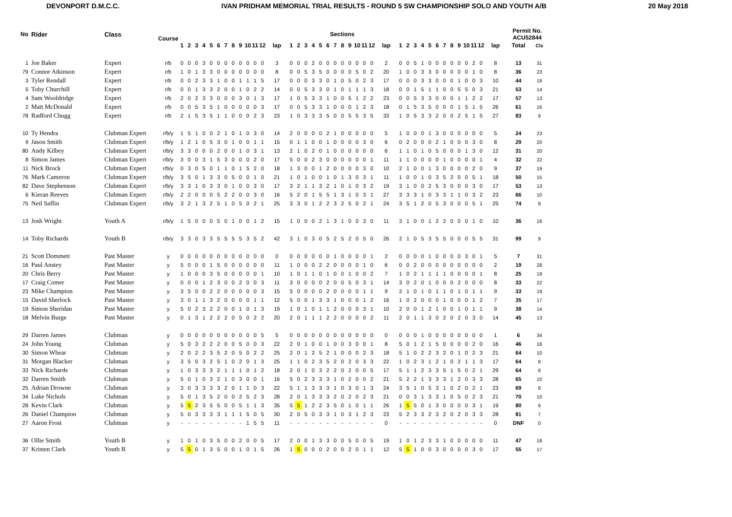DEVONPORT D.M.C.C. IVAN PRIDHAM MEMORIAL TRIAL RESULTS - ROUND 5 SW CHAMPIONSHIP SOLO AND YOUTH A/B 20 May 2018
| No | Rider | Class | Course | Sections | | | | | | | | | | | | | | | | | | | | | | | | | | | | | | | | | | | | | | | Permit No. ACU52844 | |
| --- | --- | --- | --- | --- | --- | --- | --- | --- | --- | --- | --- | --- | --- | --- | --- | --- | --- | --- | --- | --- | --- | --- | --- | --- | --- | --- | --- | --- | --- | --- | --- | --- | --- | --- | --- | --- | --- | --- | --- | --- | --- | --- | --- | --- |
| | | | | 1 | 2 | 3 | 4 | 5 | 6 | 7 | 8 | 9 | 10 | 11 | 12 | lap | 1 | 2 | 3 | 4 | 5 | 6 | 7 | 8 | 9 | 10 | 11 | 12 | lap | 1 | 2 | 3 | 4 | 5 | 6 | 7 | 8 | 9 | 10 | 11 | 12 | lap | Total | Cls |
| 1 | Joe Baker | Expert | r/b | 0 | 0 | 0 | 3 | 0 | 0 | 0 | 0 | 0 | 0 | 0 | 0 | 3 | 0 | 0 | 0 | 2 | 0 | 0 | 0 | 0 | 0 | 0 | 0 | 0 | 2 | 0 | 0 | 5 | 1 | 0 | 0 | 0 | 0 | 0 | 0 | 2 | 0 | 8 | 13 | 31 |
| 79 | Connor Atkinson | Expert | r/b | 1 | 0 | 1 | 3 | 3 | 0 | 0 | 0 | 0 | 0 | 0 | 0 | 8 | 0 | 0 | 5 | 3 | 5 | 0 | 0 | 0 | 0 | 5 | 0 | 2 | 20 | 1 | 0 | 0 | 3 | 3 | 0 | 0 | 0 | 0 | 0 | 1 | 0 | 8 | 36 | 23 |
| 3 | Tyler Rendall | Expert | r/b | 0 | 0 | 2 | 3 | 3 | 1 | 0 | 0 | 1 | 1 | 1 | 5 | 17 | 0 | 0 | 0 | 3 | 3 | 0 | 1 | 0 | 5 | 0 | 2 | 3 | 17 | 0 | 0 | 0 | 3 | 3 | 0 | 0 | 0 | 1 | 0 | 0 | 3 | 10 | 44 | 18 |
| 5 | Toby Churchill | Expert | r/b | 0 | 0 | 1 | 3 | 3 | 2 | 0 | 0 | 1 | 0 | 2 | 2 | 14 | 0 | 0 | 5 | 3 | 3 | 0 | 1 | 0 | 1 | 1 | 1 | 3 | 18 | 0 | 0 | 1 | 5 | 1 | 1 | 0 | 0 | 5 | 5 | 0 | 3 | 21 | 53 | 14 |
| 4 | Sam Wooldridge | Expert | r/b | 2 | 0 | 2 | 3 | 3 | 0 | 0 | 0 | 3 | 0 | 1 | 3 | 17 | 1 | 0 | 5 | 3 | 3 | 1 | 0 | 0 | 5 | 1 | 2 | 2 | 23 | 0 | 0 | 5 | 3 | 3 | 0 | 0 | 0 | 1 | 1 | 2 | 2 | 17 | 57 | 13 |
| 2 | Matt McDonald | Expert | r/b | 0 | 0 | 5 | 3 | 5 | 1 | 0 | 0 | 0 | 0 | 0 | 3 | 17 | 0 | 0 | 5 | 3 | 3 | 1 | 0 | 0 | 0 | 1 | 2 | 3 | 18 | 0 | 1 | 5 | 3 | 5 | 0 | 0 | 0 | 1 | 5 | 1 | 5 | 26 | 61 | 16 |
| 78 | Radford Chugg | Expert | r/b | 2 | 1 | 5 | 3 | 5 | 1 | 1 | 0 | 0 | 0 | 2 | 3 | 23 | 1 | 0 | 3 | 3 | 3 | 5 | 0 | 0 | 5 | 5 | 3 | 5 | 33 | 1 | 0 | 5 | 3 | 3 | 2 | 0 | 0 | 2 | 5 | 1 | 5 | 27 | 83 | 9 |
| 10 | Ty Hendra | Clubman Expert | r/b/y | 1 | 5 | 1 | 0 | 0 | 2 | 1 | 0 | 1 | 0 | 3 | 0 | 14 | 2 | 0 | 0 | 0 | 0 | 2 | 1 | 0 | 0 | 0 | 0 | 0 | 5 | 1 | 0 | 0 | 0 | 1 | 3 | 0 | 0 | 0 | 0 | 0 | 0 | 5 | 24 | 23 |
| 9 | Jason Smith | Clubman Expert | r/b/y | 1 | 2 | 1 | 0 | 5 | 3 | 0 | 1 | 0 | 0 | 1 | 1 | 15 | 0 | 1 | 1 | 0 | 0 | 1 | 0 | 0 | 0 | 0 | 3 | 0 | 6 | 0 | 2 | 0 | 0 | 0 | 2 | 1 | 0 | 0 | 0 | 3 | 0 | 8 | 29 | 20 |
| 80 | Andy Kilbey | Clubman Expert | r/b/y | 3 | 3 | 0 | 0 | 0 | 2 | 0 | 0 | 1 | 0 | 3 | 1 | 13 | 2 | 1 | 0 | 2 | 0 | 1 | 0 | 0 | 0 | 0 | 0 | 0 | 6 | 1 | 1 | 0 | 1 | 0 | 5 | 0 | 0 | 0 | 1 | 3 | 0 | 12 | 31 | 20 |
| 8 | Simon James | Clubman Expert | r/b/y | 3 | 0 | 0 | 3 | 1 | 5 | 3 | 0 | 0 | 0 | 2 | 0 | 17 | 5 | 0 | 0 | 2 | 3 | 0 | 0 | 0 | 0 | 0 | 0 | 1 | 11 | 1 | 1 | 0 | 0 | 0 | 0 | 1 | 0 | 0 | 0 | 0 | 1 | 4 | 32 | 22 |
| 11 | Nick Brock | Clubman Expert | r/b/y | 0 | 3 | 0 | 5 | 0 | 1 | 1 | 0 | 1 | 5 | 2 | 0 | 18 | 1 | 3 | 0 | 0 | 1 | 2 | 0 | 0 | 0 | 0 | 3 | 0 | 10 | 2 | 1 | 0 | 0 | 1 | 3 | 0 | 0 | 0 | 0 | 2 | 0 | 9 | 37 | 19 |
| 76 | Mark Cameron | Clubman Expert | r/b/y | 3 | 5 | 0 | 1 | 3 | 3 | 0 | 5 | 0 | 0 | 1 | 0 | 21 | 1 | 0 | 1 | 0 | 0 | 1 | 0 | 1 | 3 | 0 | 3 | 1 | 11 | 1 | 0 | 0 | 1 | 0 | 3 | 5 | 2 | 0 | 0 | 5 | 1 | 18 | 50 | 15 |
| 82 | Dave Stephenson | Clubman Expert | r/b/y | 3 | 3 | 1 | 0 | 3 | 3 | 0 | 1 | 0 | 0 | 3 | 0 | 17 | 3 | 2 | 1 | 1 | 3 | 2 | 1 | 0 | 1 | 0 | 3 | 2 | 19 | 3 | 1 | 0 | 0 | 2 | 5 | 3 | 0 | 0 | 0 | 3 | 0 | 17 | 53 | 13 |
| 6 | Kieran Reeves | Clubman Expert | r/b/y | 2 | 2 | 0 | 0 | 0 | 5 | 2 | 2 | 0 | 0 | 3 | 0 | 16 | 5 | 2 | 0 | 1 | 5 | 5 | 1 | 3 | 1 | 0 | 3 | 1 | 27 | 3 | 3 | 3 | 1 | 0 | 3 | 3 | 1 | 1 | 0 | 3 | 2 | 23 | 66 | 10 |
| 75 | Neil Saffin | Clubman Expert | r/b/y | 3 | 2 | 1 | 3 | 2 | 5 | 1 | 0 | 5 | 0 | 2 | 1 | 25 | 3 | 3 | 0 | 1 | 2 | 2 | 3 | 2 | 5 | 0 | 2 | 1 | 24 | 3 | 5 | 1 | 2 | 0 | 5 | 3 | 0 | 0 | 0 | 5 | 1 | 25 | 74 | 8 |
| 13 | Josh Wright | Youth A | r/b/y | 1 | 5 | 0 | 0 | 0 | 5 | 0 | 1 | 0 | 0 | 1 | 2 | 15 | 1 | 0 | 0 | 0 | 2 | 1 | 3 | 1 | 0 | 0 | 3 | 0 | 11 | 3 | 1 | 0 | 0 | 1 | 2 | 2 | 0 | 0 | 0 | 1 | 0 | 10 | 36 | 18 |
| 14 | Toby Richards | Youth B | r/b/y | 3 | 3 | 0 | 3 | 3 | 5 | 5 | 5 | 5 | 3 | 5 | 2 | 42 | 3 | 1 | 0 | 3 | 0 | 5 | 2 | 5 | 2 | 0 | 5 | 0 | 26 | 2 | 1 | 0 | 5 | 3 | 5 | 5 | 0 | 0 | 0 | 5 | 5 | 31 | 99 | 9 |
| 21 | Scott Dommett | Past Master | y | 0 | 0 | 0 | 0 | 0 | 0 | 0 | 0 | 0 | 0 | 0 | 0 | 0 | 0 | 0 | 0 | 0 | 0 | 0 | 1 | 0 | 0 | 0 | 0 | 1 | 2 | 0 | 0 | 0 | 0 | 1 | 0 | 0 | 0 | 0 | 3 | 0 | 1 | 5 | 7 | 31 |
| 16 | Paul Anstey | Past Master | y | 5 | 0 | 0 | 0 | 1 | 5 | 0 | 0 | 0 | 0 | 0 | 0 | 11 | 1 | 0 | 0 | 0 | 2 | 2 | 0 | 0 | 0 | 0 | 1 | 0 | 6 | 0 | 0 | 2 | 0 | 0 | 0 | 0 | 0 | 0 | 0 | 0 | 0 | 2 | 19 | 28 |
| 20 | Chris Berry | Past Master | y | 1 | 0 | 0 | 0 | 3 | 5 | 0 | 0 | 0 | 0 | 0 | 1 | 10 | 1 | 0 | 1 | 1 | 0 | 1 | 0 | 0 | 1 | 0 | 0 | 2 | 7 | 1 | 0 | 2 | 1 | 1 | 1 | 1 | 0 | 0 | 0 | 0 | 1 | 8 | 25 | 19 |
| 17 | Craig Comer | Past Master | y | 0 | 0 | 0 | 1 | 2 | 3 | 0 | 0 | 2 | 0 | 0 | 3 | 11 | 3 | 0 | 0 | 0 | 0 | 2 | 0 | 0 | 5 | 0 | 3 | 1 | 14 | 3 | 0 | 2 | 0 | 1 | 0 | 0 | 0 | 2 | 0 | 0 | 0 | 8 | 33 | 22 |
| 23 | Mike Champion | Past Master | y | 3 | 5 | 0 | 0 | 2 | 2 | 0 | 0 | 0 | 0 | 0 | 3 | 15 | 5 | 0 | 0 | 0 | 0 | 2 | 0 | 0 | 0 | 0 | 1 | 1 | 9 | 2 | 1 | 0 | 1 | 0 | 1 | 1 | 0 | 1 | 0 | 1 | 1 | 9 | 33 | 19 |
| 15 | David Sherlock | Past Master | y | 3 | 0 | 1 | 1 | 3 | 2 | 0 | 0 | 0 | 0 | 1 | 1 | 12 | 5 | 0 | 0 | 1 | 3 | 3 | 1 | 0 | 0 | 0 | 1 | 2 | 16 | 1 | 0 | 2 | 0 | 0 | 0 | 1 | 0 | 0 | 0 | 1 | 2 | 7 | 35 | 17 |
| 19 | Simon Sheridan | Past Master | y | 5 | 0 | 2 | 3 | 2 | 2 | 0 | 0 | 1 | 0 | 1 | 3 | 19 | 1 | 0 | 1 | 0 | 1 | 1 | 2 | 0 | 0 | 0 | 3 | 1 | 10 | 2 | 0 | 0 | 1 | 2 | 1 | 0 | 0 | 1 | 0 | 1 | 1 | 9 | 38 | 14 |
| 18 | Melvin Burge | Past Master | y | 0 | 1 | 3 | 1 | 2 | 2 | 2 | 0 | 5 | 0 | 2 | 2 | 20 | 2 | 0 | 1 | 1 | 1 | 2 | 2 | 0 | 0 | 0 | 0 | 2 | 11 | 2 | 0 | 1 | 1 | 3 | 0 | 2 | 0 | 2 | 0 | 3 | 0 | 14 | 45 | 13 |
| 29 | Darren James | Clubman | y | 0 | 0 | 0 | 0 | 0 | 0 | 0 | 0 | 0 | 0 | 0 | 5 | 5 | 0 | 0 | 0 | 0 | 0 | 0 | 0 | 0 | 0 | 0 | 0 | 0 | 0 | 0 | 0 | 0 | 1 | 0 | 0 | 0 | 0 | 0 | 0 | 0 | 0 | 1 | 6 | 34 |
| 24 | John Young | Clubman | y | 5 | 0 | 3 | 2 | 2 | 2 | 0 | 0 | 5 | 0 | 0 | 3 | 22 | 2 | 0 | 1 | 0 | 0 | 1 | 0 | 0 | 3 | 0 | 0 | 1 | 8 | 5 | 0 | 1 | 2 | 1 | 5 | 0 | 0 | 0 | 0 | 2 | 0 | 16 | 46 | 18 |
| 30 | Simon Whear | Clubman | y | 2 | 0 | 2 | 2 | 3 | 5 | 2 | 0 | 5 | 0 | 2 | 2 | 25 | 2 | 0 | 1 | 2 | 5 | 2 | 1 | 0 | 0 | 0 | 2 | 3 | 18 | 5 | 1 | 0 | 2 | 2 | 3 | 2 | 0 | 1 | 0 | 2 | 3 | 21 | 64 | 10 |
| 31 | Morgan Blacker | Clubman | y | 3 | 5 | 0 | 3 | 2 | 5 | 1 | 0 | 2 | 0 | 1 | 3 | 25 | 1 | 1 | 0 | 2 | 3 | 5 | 2 | 0 | 2 | 0 | 3 | 3 | 22 | 1 | 0 | 2 | 3 | 1 | 2 | 1 | 0 | 2 | 1 | 1 | 3 | 17 | 64 | 8 |
| 33 | Nick Richards | Clubman | y | 1 | 0 | 3 | 3 | 3 | 2 | 1 | 1 | 1 | 0 | 1 | 2 | 18 | 2 | 0 | 1 | 0 | 3 | 2 | 2 | 0 | 2 | 0 | 0 | 5 | 17 | 5 | 1 | 1 | 2 | 3 | 3 | 5 | 1 | 5 | 0 | 2 | 1 | 29 | 64 | 8 |
| 32 | Darren Smith | Clubman | y | 5 | 0 | 1 | 0 | 3 | 2 | 1 | 0 | 3 | 0 | 0 | 1 | 16 | 5 | 0 | 2 | 3 | 3 | 3 | 1 | 0 | 2 | 0 | 0 | 2 | 21 | 5 | 2 | 2 | 1 | 3 | 3 | 3 | 1 | 2 | 0 | 3 | 3 | 28 | 65 | 10 |
| 25 | Adrian Drowne | Clubman | y | 3 | 0 | 3 | 3 | 3 | 3 | 2 | 0 | 1 | 1 | 0 | 3 | 22 | 5 | 1 | 1 | 3 | 3 | 3 | 1 | 0 | 3 | 0 | 1 | 3 | 24 | 3 | 5 | 1 | 0 | 5 | 3 | 1 | 0 | 2 | 0 | 2 | 1 | 23 | 69 | 8 |
| 34 | Luke Nichols | Clubman | y | 5 | 0 | 1 | 3 | 5 | 2 | 0 | 0 | 2 | 5 | 2 | 3 | 28 | 2 | 0 | 1 | 3 | 3 | 3 | 2 | 0 | 2 | 0 | 2 | 3 | 21 | 0 | 0 | 3 | 1 | 3 | 3 | 1 | 0 | 5 | 0 | 2 | 3 | 21 | 70 | 10 |
| 28 | Kevin Clark | Clubman | y | 5 | 5 | 2 | 3 | 5 | 5 | 0 | 0 | 5 | 1 | 1 | 3 | 35 | 5 | 5 | 1 | 2 | 2 | 3 | 5 | 0 | 1 | 0 | 1 | 1 | 26 | 1 | 5 | 5 | 0 | 1 | 3 | 0 | 0 | 0 | 0 | 3 | 1 | 19 | 80 | 9 |
| 26 | Daniel Champion | Clubman | y | 5 | 0 | 3 | 3 | 3 | 3 | 1 | 1 | 1 | 5 | 0 | 5 | 30 | 2 | 0 | 5 | 0 | 3 | 3 | 1 | 0 | 3 | 1 | 2 | 3 | 23 | 5 | 2 | 3 | 3 | 2 | 3 | 2 | 0 | 2 | 0 | 3 | 3 | 28 | 81 | 7 |
| 27 | Aaron Frost | Clubman | y | - | - | - | - | - | - | - | - | - | 1 | 5 | 5 | 11 | - | - | - | - | - | - | - | - | - | - | - | - | 0 | - | - | - | - | - | - | - | - | - | - | - | - | 0 | DNF | 0 |
| 36 | Ollie Smith | Youth B | y | 1 | 0 | 1 | 0 | 3 | 5 | 0 | 0 | 2 | 0 | 0 | 5 | 17 | 2 | 0 | 0 | 1 | 3 | 3 | 0 | 0 | 5 | 0 | 0 | 5 | 19 | 1 | 0 | 1 | 2 | 3 | 3 | 1 | 0 | 0 | 0 | 0 | 0 | 11 | 47 | 18 |
| 37 | Kristen Clark | Youth B | y | 5 | 5 | 0 | 1 | 3 | 5 | 0 | 0 | 1 | 0 | 1 | 5 | 26 | 1 | 5 | 0 | 0 | 0 | 2 | 0 | 0 | 2 | 0 | 1 | 1 | 12 | 5 | 5 | 1 | 0 | 0 | 3 | 0 | 0 | 0 | 0 | 3 | 0 | 17 | 55 | 17 |